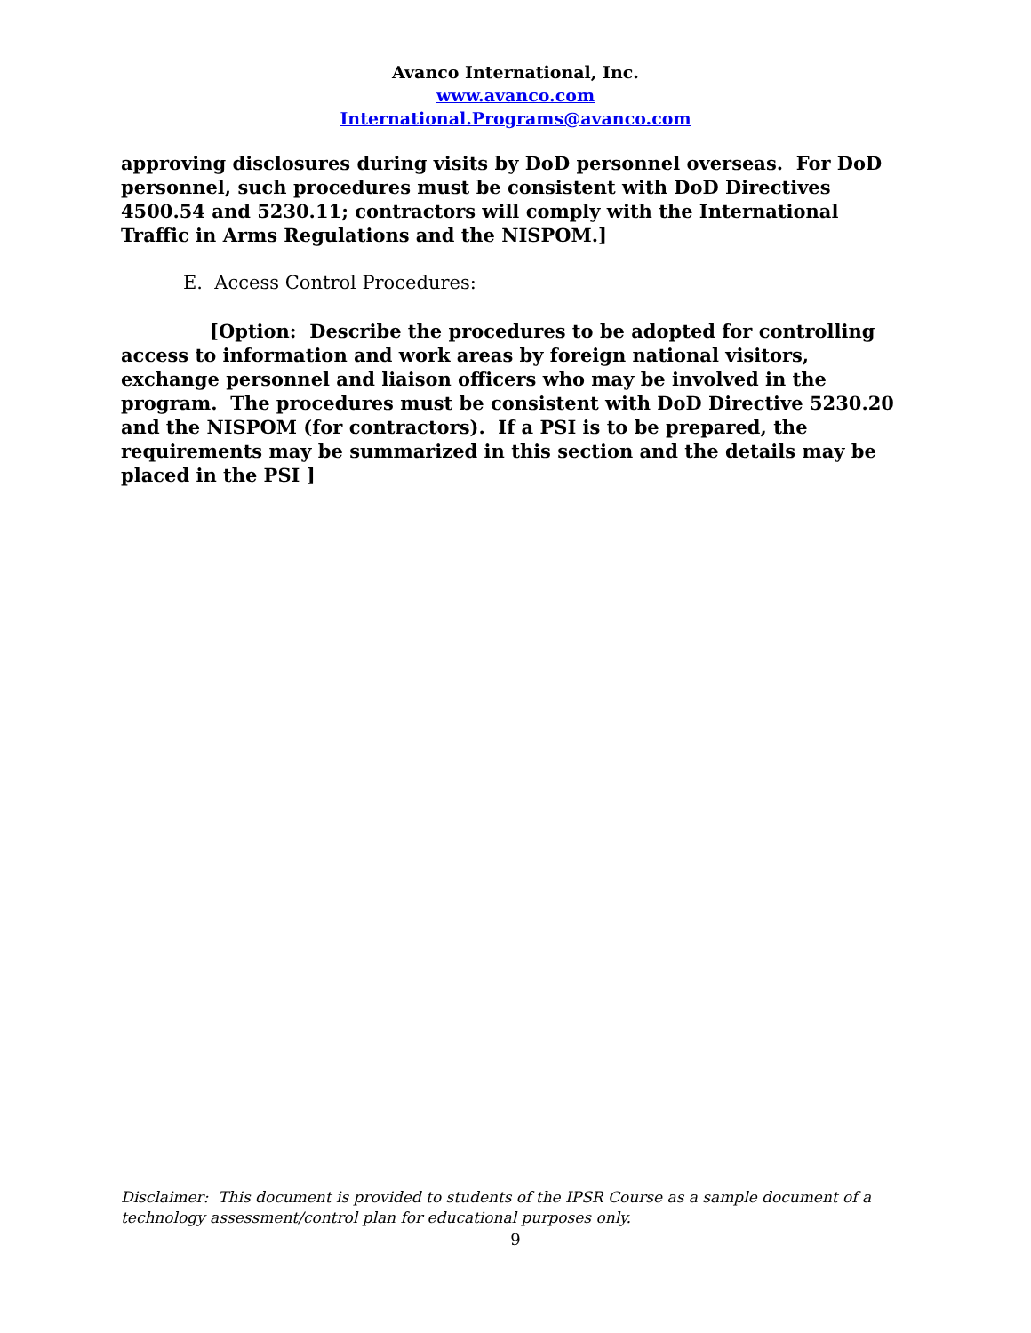Avanco International, Inc.
www.avanco.com
International.Programs@avanco.com
approving disclosures during visits by DoD personnel overseas. For DoD personnel, such procedures must be consistent with DoD Directives 4500.54 and 5230.11; contractors will comply with the International Traffic in Arms Regulations and the NISPOM.]
E. Access Control Procedures:
[Option: Describe the procedures to be adopted for controlling access to information and work areas by foreign national visitors, exchange personnel and liaison officers who may be involved in the program. The procedures must be consistent with DoD Directive 5230.20 and the NISPOM (for contractors). If a PSI is to be prepared, the requirements may be summarized in this section and the details may be placed in the PSI ]
Disclaimer: This document is provided to students of the IPSR Course as a sample document of a technology assessment/control plan for educational purposes only.
9